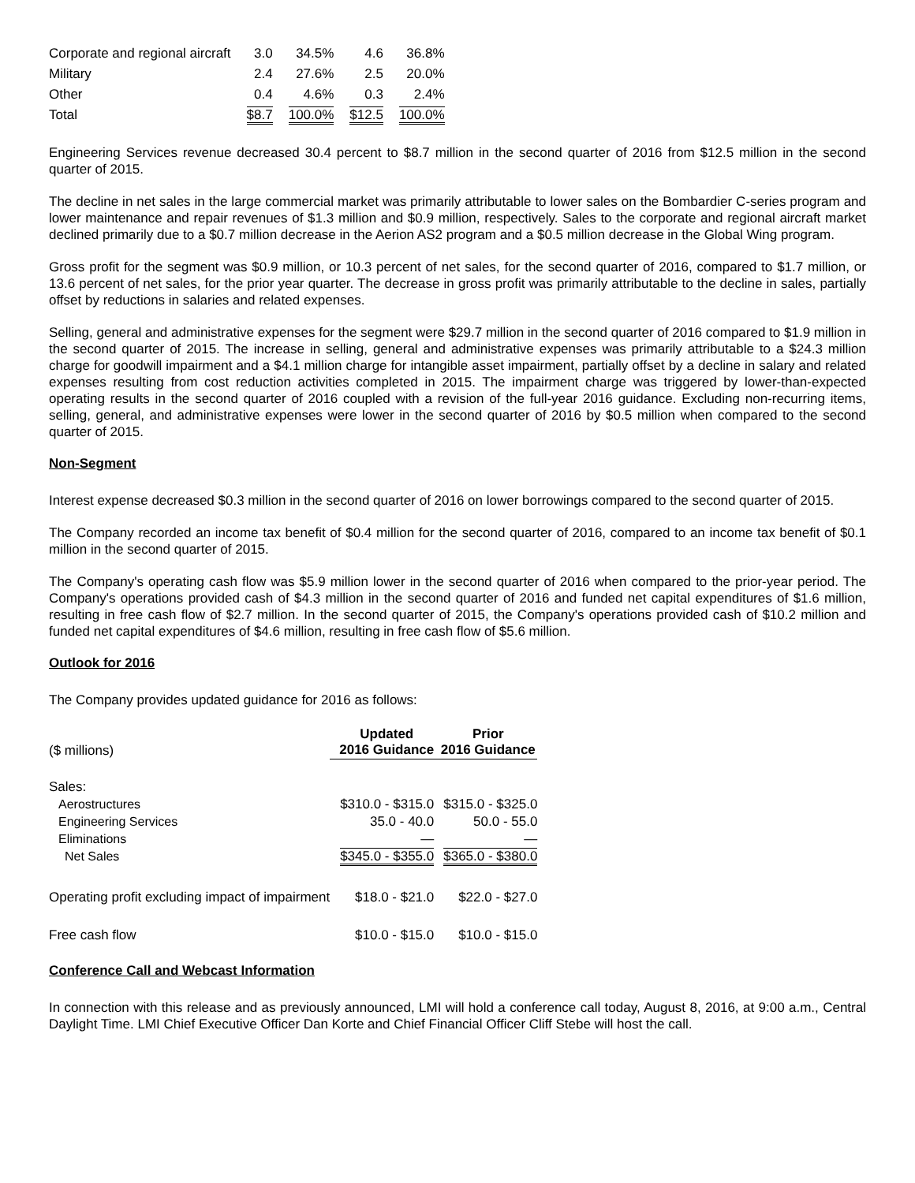| Corporate and regional aircraft | 3.0 | 34.5% | 4.6 | 36.8% |
| Military | 2.4 | 27.6% | 2.5 | 20.0% |
| Other | 0.4 | 4.6% | 0.3 | 2.4% |
| Total | $8.7 | 100.0% | $12.5 | 100.0% |
Engineering Services revenue decreased 30.4 percent to $8.7 million in the second quarter of 2016 from $12.5 million in the second quarter of 2015.
The decline in net sales in the large commercial market was primarily attributable to lower sales on the Bombardier C-series program and lower maintenance and repair revenues of $1.3 million and $0.9 million, respectively. Sales to the corporate and regional aircraft market declined primarily due to a $0.7 million decrease in the Aerion AS2 program and a $0.5 million decrease in the Global Wing program.
Gross profit for the segment was $0.9 million, or 10.3 percent of net sales, for the second quarter of 2016, compared to $1.7 million, or 13.6 percent of net sales, for the prior year quarter. The decrease in gross profit was primarily attributable to the decline in sales, partially offset by reductions in salaries and related expenses.
Selling, general and administrative expenses for the segment were $29.7 million in the second quarter of 2016 compared to $1.9 million in the second quarter of 2015. The increase in selling, general and administrative expenses was primarily attributable to a $24.3 million charge for goodwill impairment and a $4.1 million charge for intangible asset impairment, partially offset by a decline in salary and related expenses resulting from cost reduction activities completed in 2015. The impairment charge was triggered by lower-than-expected operating results in the second quarter of 2016 coupled with a revision of the full-year 2016 guidance. Excluding non-recurring items, selling, general, and administrative expenses were lower in the second quarter of 2016 by $0.5 million when compared to the second quarter of 2015.
Non-Segment
Interest expense decreased $0.3 million in the second quarter of 2016 on lower borrowings compared to the second quarter of 2015.
The Company recorded an income tax benefit of $0.4 million for the second quarter of 2016, compared to an income tax benefit of $0.1 million in the second quarter of 2015.
The Company's operating cash flow was $5.9 million lower in the second quarter of 2016 when compared to the prior-year period. The Company's operations provided cash of $4.3 million in the second quarter of 2016 and funded net capital expenditures of $1.6 million, resulting in free cash flow of $2.7 million. In the second quarter of 2015, the Company's operations provided cash of $10.2 million and funded net capital expenditures of $4.6 million, resulting in free cash flow of $5.6 million.
Outlook for 2016
The Company provides updated guidance for 2016 as follows:
| ($ millions) | Updated 2016 Guidance | Prior 2016 Guidance |
| Sales: | | |
| Aerostructures | $310.0 - $315.0 | $315.0 - $325.0 |
| Engineering Services | 35.0 - 40.0 | 50.0 - 55.0 |
| Eliminations | — | — |
| Net Sales | $345.0 - $355.0 | $365.0 - $380.0 |
| Operating profit excluding impact of impairment | $18.0 - $21.0 | $22.0 - $27.0 |
| Free cash flow | $10.0 - $15.0 | $10.0 - $15.0 |
Conference Call and Webcast Information
In connection with this release and as previously announced, LMI will hold a conference call today, August 8, 2016, at 9:00 a.m., Central Daylight Time. LMI Chief Executive Officer Dan Korte and Chief Financial Officer Cliff Stebe will host the call.